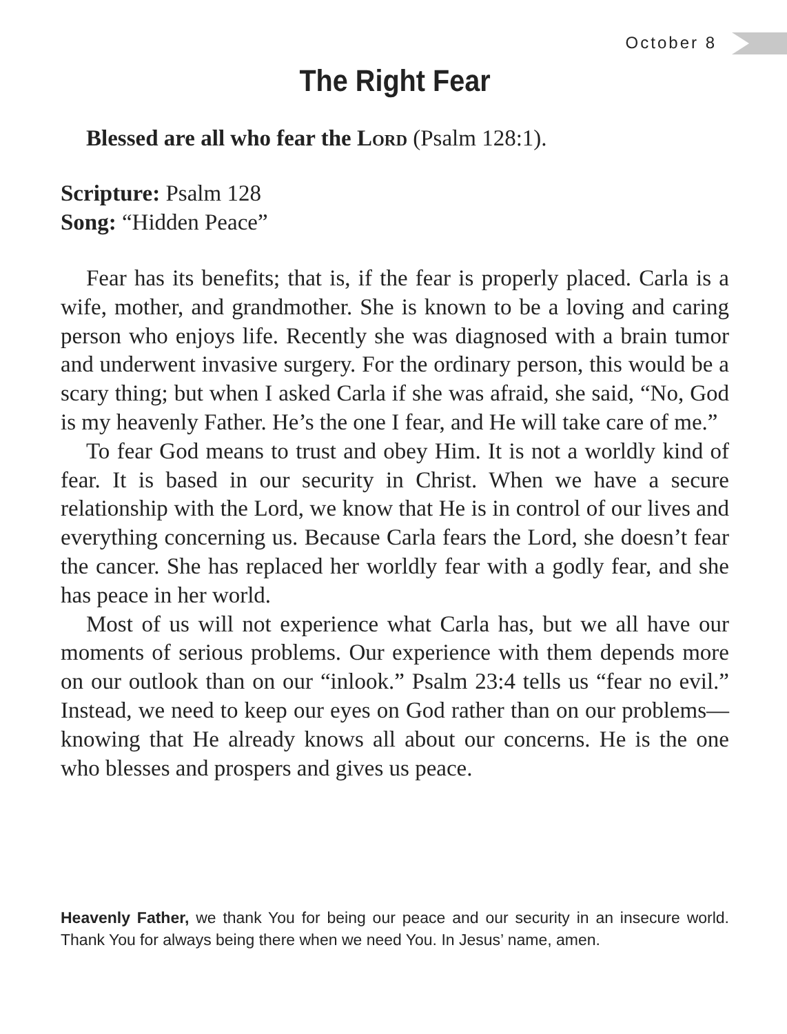October 8
The Right Fear
Blessed are all who fear the Lord (Psalm 128:1).
Scripture: Psalm 128
Song: “Hidden Peace”
Fear has its benefits; that is, if the fear is properly placed. Carla is a wife, mother, and grandmother. She is known to be a loving and caring person who enjoys life. Recently she was diagnosed with a brain tumor and underwent invasive surgery. For the ordinary person, this would be a scary thing; but when I asked Carla if she was afraid, she said, “No, God is my heavenly Father. He’s the one I fear, and He will take care of me.”
To fear God means to trust and obey Him. It is not a worldly kind of fear. It is based in our security in Christ. When we have a secure relationship with the Lord, we know that He is in control of our lives and everything concerning us. Because Carla fears the Lord, she doesn’t fear the cancer. She has replaced her worldly fear with a godly fear, and she has peace in her world.
Most of us will not experience what Carla has, but we all have our moments of serious problems. Our experience with them depends more on our outlook than on our “inlook.” Psalm 23:4 tells us “fear no evil.” Instead, we need to keep our eyes on God rather than on our problems—knowing that He already knows all about our concerns. He is the one who blesses and prospers and gives us peace.
Heavenly Father, we thank You for being our peace and our security in an insecure world. Thank You for always being there when we need You. In Jesus’ name, amen.